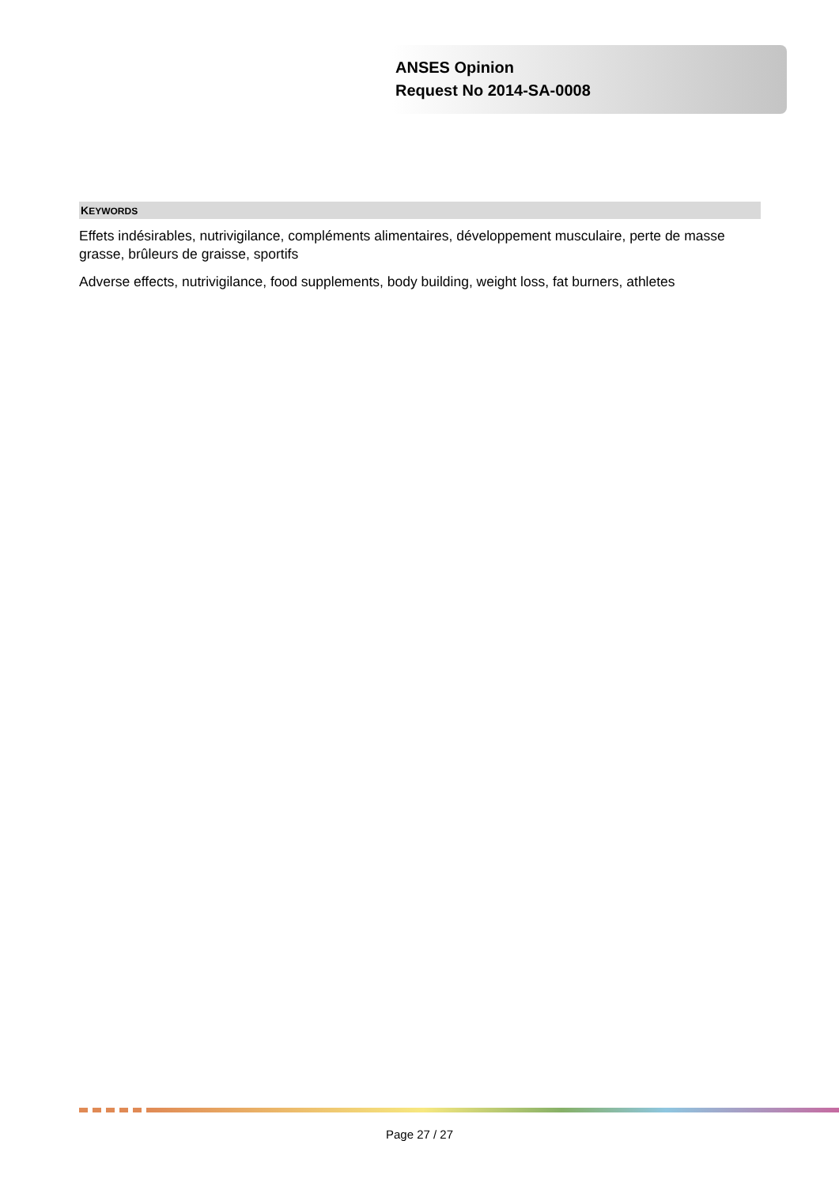ANSES Opinion
Request No 2014-SA-0008
KEYWORDS
Effets indésirables, nutrivigilance, compléments alimentaires, développement musculaire, perte de masse grasse, brûleurs de graisse, sportifs
Adverse effects, nutrivigilance, food supplements, body building, weight loss, fat burners, athletes
Page 27 / 27